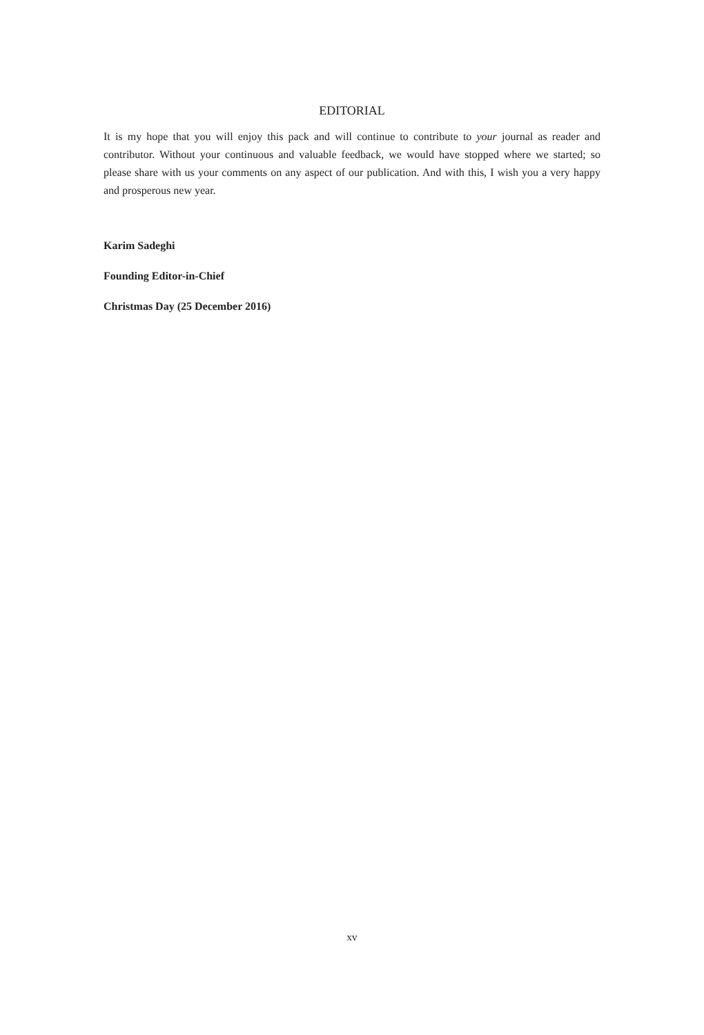EDITORIAL
It is my hope that you will enjoy this pack and will continue to contribute to your journal as reader and contributor. Without your continuous and valuable feedback, we would have stopped where we started; so please share with us your comments on any aspect of our publication. And with this, I wish you a very happy and prosperous new year.
Karim Sadeghi
Founding Editor-in-Chief
Christmas Day (25 December 2016)
xv